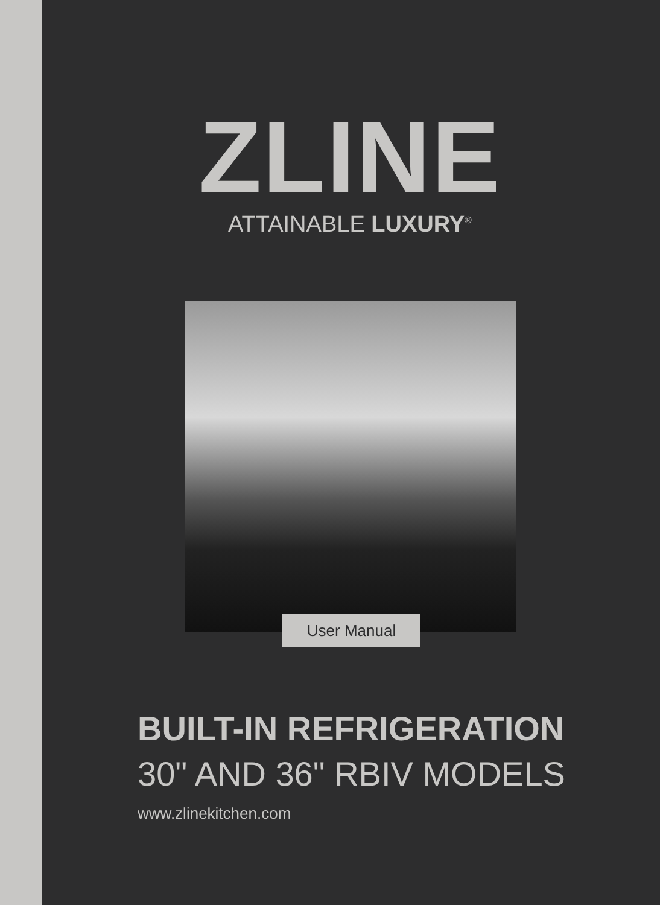ZLINE
ATTAINABLE LUXURY<sup>®</sup>
User Manual
BUILT-IN REFRIGERATION
30" AND 36" RBIV MODELS
www.zlinekitchen.com